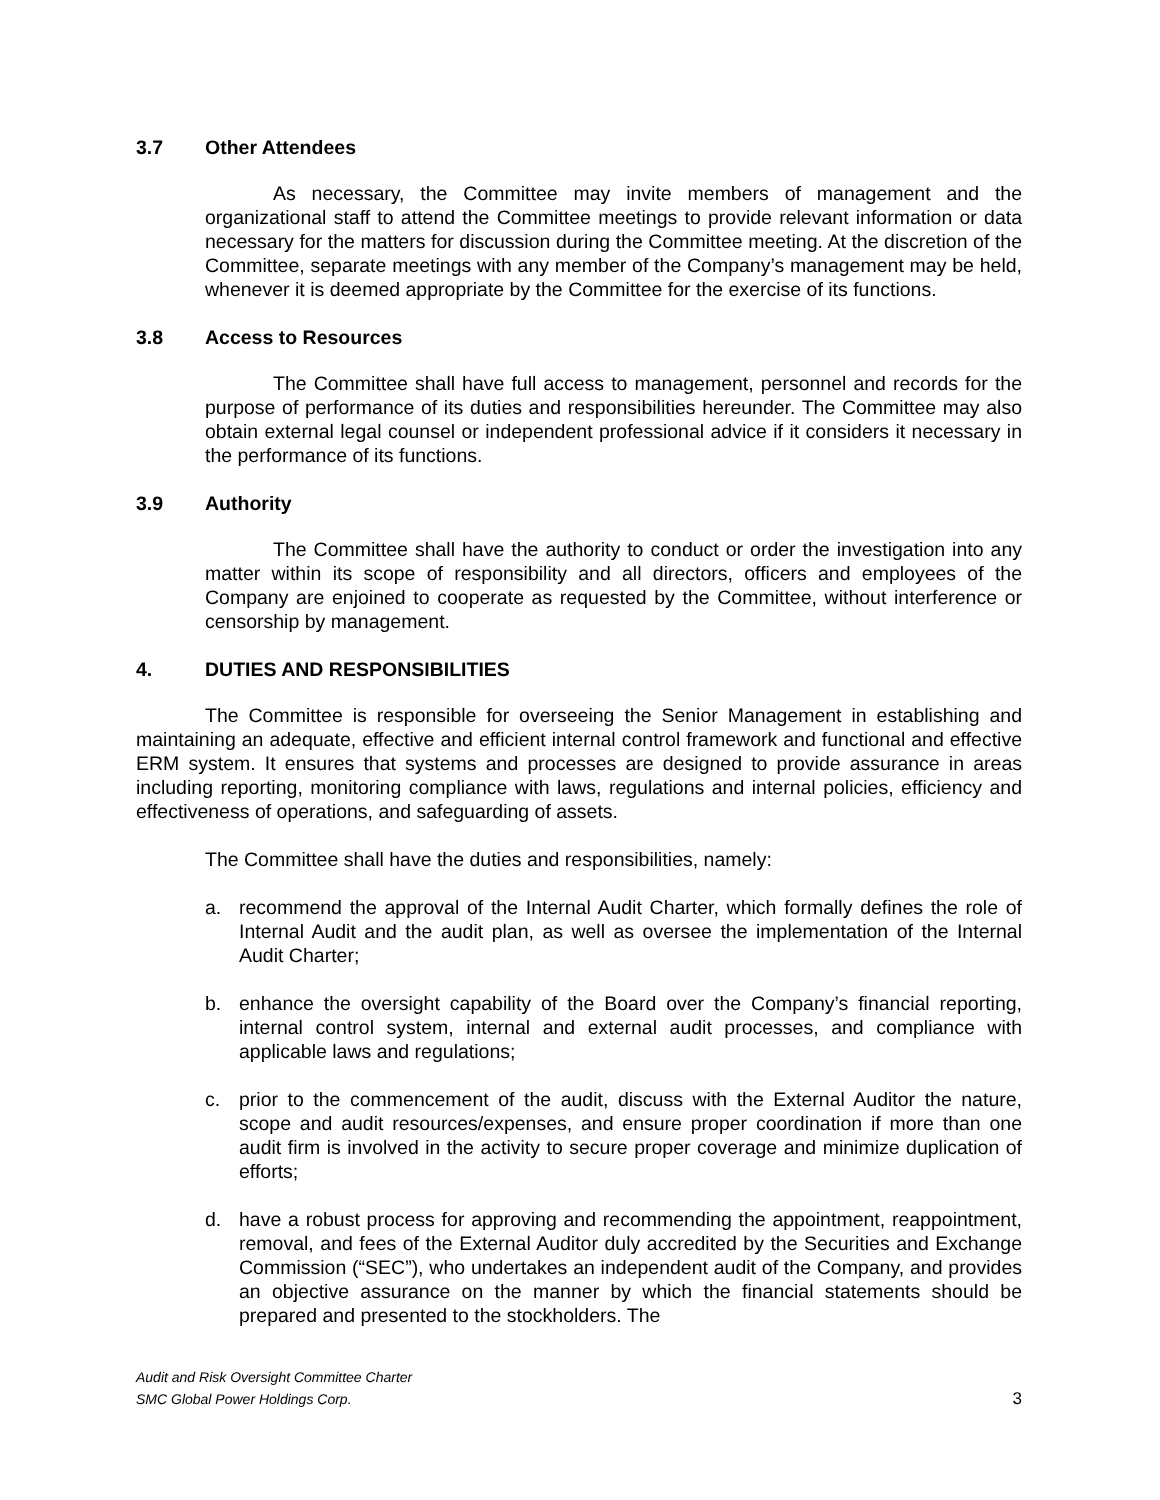3.7 Other Attendees
As necessary, the Committee may invite members of management and the organizational staff to attend the Committee meetings to provide relevant information or data necessary for the matters for discussion during the Committee meeting. At the discretion of the Committee, separate meetings with any member of the Company’s management may be held, whenever it is deemed appropriate by the Committee for the exercise of its functions.
3.8 Access to Resources
The Committee shall have full access to management, personnel and records for the purpose of performance of its duties and responsibilities hereunder. The Committee may also obtain external legal counsel or independent professional advice if it considers it necessary in the performance of its functions.
3.9 Authority
The Committee shall have the authority to conduct or order the investigation into any matter within its scope of responsibility and all directors, officers and employees of the Company are enjoined to cooperate as requested by the Committee, without interference or censorship by management.
4. DUTIES AND RESPONSIBILITIES
The Committee is responsible for overseeing the Senior Management in establishing and maintaining an adequate, effective and efficient internal control framework and functional and effective ERM system. It ensures that systems and processes are designed to provide assurance in areas including reporting, monitoring compliance with laws, regulations and internal policies, efficiency and effectiveness of operations, and safeguarding of assets.
The Committee shall have the duties and responsibilities, namely:
a. recommend the approval of the Internal Audit Charter, which formally defines the role of Internal Audit and the audit plan, as well as oversee the implementation of the Internal Audit Charter;
b. enhance the oversight capability of the Board over the Company’s financial reporting, internal control system, internal and external audit processes, and compliance with applicable laws and regulations;
c. prior to the commencement of the audit, discuss with the External Auditor the nature, scope and audit resources/expenses, and ensure proper coordination if more than one audit firm is involved in the activity to secure proper coverage and minimize duplication of efforts;
d. have a robust process for approving and recommending the appointment, reappointment, removal, and fees of the External Auditor duly accredited by the Securities and Exchange Commission (“SEC”), who undertakes an independent audit of the Company, and provides an objective assurance on the manner by which the financial statements should be prepared and presented to the stockholders. The
Audit and Risk Oversight Committee Charter
SMC Global Power Holdings Corp.
3